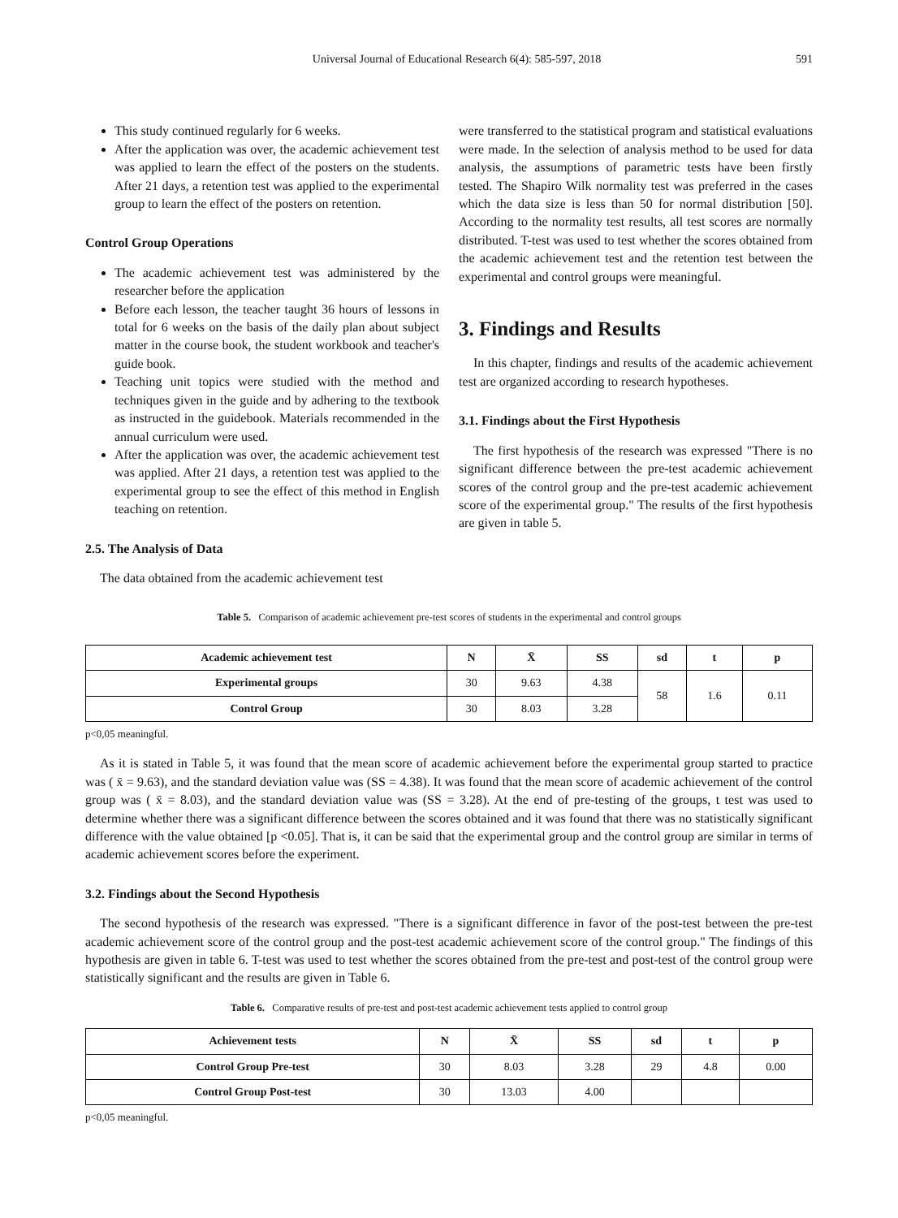Universal Journal of Educational Research 6(4): 585-597, 2018 591
This study continued regularly for 6 weeks.
After the application was over, the academic achievement test was applied to learn the effect of the posters on the students. After 21 days, a retention test was applied to the experimental group to learn the effect of the posters on retention.
Control Group Operations
The academic achievement test was administered by the researcher before the application
Before each lesson, the teacher taught 36 hours of lessons in total for 6 weeks on the basis of the daily plan about subject matter in the course book, the student workbook and teacher's guide book.
Teaching unit topics were studied with the method and techniques given in the guide and by adhering to the textbook as instructed in the guidebook. Materials recommended in the annual curriculum were used.
After the application was over, the academic achievement test was applied. After 21 days, a retention test was applied to the experimental group to see the effect of this method in English teaching on retention.
2.5. The Analysis of Data
The data obtained from the academic achievement test
were transferred to the statistical program and statistical evaluations were made. In the selection of analysis method to be used for data analysis, the assumptions of parametric tests have been firstly tested. The Shapiro Wilk normality test was preferred in the cases which the data size is less than 50 for normal distribution [50]. According to the normality test results, all test scores are normally distributed. T-test was used to test whether the scores obtained from the academic achievement test and the retention test between the experimental and control groups were meaningful.
3. Findings and Results
In this chapter, findings and results of the academic achievement test are organized according to research hypotheses.
3.1. Findings about the First Hypothesis
The first hypothesis of the research was expressed "There is no significant difference between the pre-test academic achievement scores of the control group and the pre-test academic achievement score of the experimental group." The results of the first hypothesis are given in table 5.
Table 5. Comparison of academic achievement pre-test scores of students in the experimental and control groups
| Academic achievement test | N | X̄ | SS | sd | t | p |
| --- | --- | --- | --- | --- | --- | --- |
| Experimental groups | 30 | 9.63 | 4.38 | 58 | 1.6 | 0.11 |
| Control Group | 30 | 8.03 | 3.28 | | | |
p<0,05 meaningful.
As it is stated in Table 5, it was found that the mean score of academic achievement before the experimental group started to practice was ( x̄ = 9.63), and the standard deviation value was (SS = 4.38). It was found that the mean score of academic achievement of the control group was ( x̄ = 8.03), and the standard deviation value was (SS = 3.28). At the end of pre-testing of the groups, t test was used to determine whether there was a significant difference between the scores obtained and it was found that there was no statistically significant difference with the value obtained [p <0.05]. That is, it can be said that the experimental group and the control group are similar in terms of academic achievement scores before the experiment.
3.2. Findings about the Second Hypothesis
The second hypothesis of the research was expressed. "There is a significant difference in favor of the post-test between the pre-test academic achievement score of the control group and the post-test academic achievement score of the control group." The findings of this hypothesis are given in table 6. T-test was used to test whether the scores obtained from the pre-test and post-test of the control group were statistically significant and the results are given in Table 6.
Table 6. Comparative results of pre-test and post-test academic achievement tests applied to control group
| Achievement tests | N | X̄ | SS | sd | t | p |
| --- | --- | --- | --- | --- | --- | --- |
| Control Group Pre-test | 30 | 8.03 | 3.28 | 29 | 4.8 | 0.00 |
| Control Group Post-test | 30 | 13.03 | 4.00 | | | |
p<0,05 meaningful.